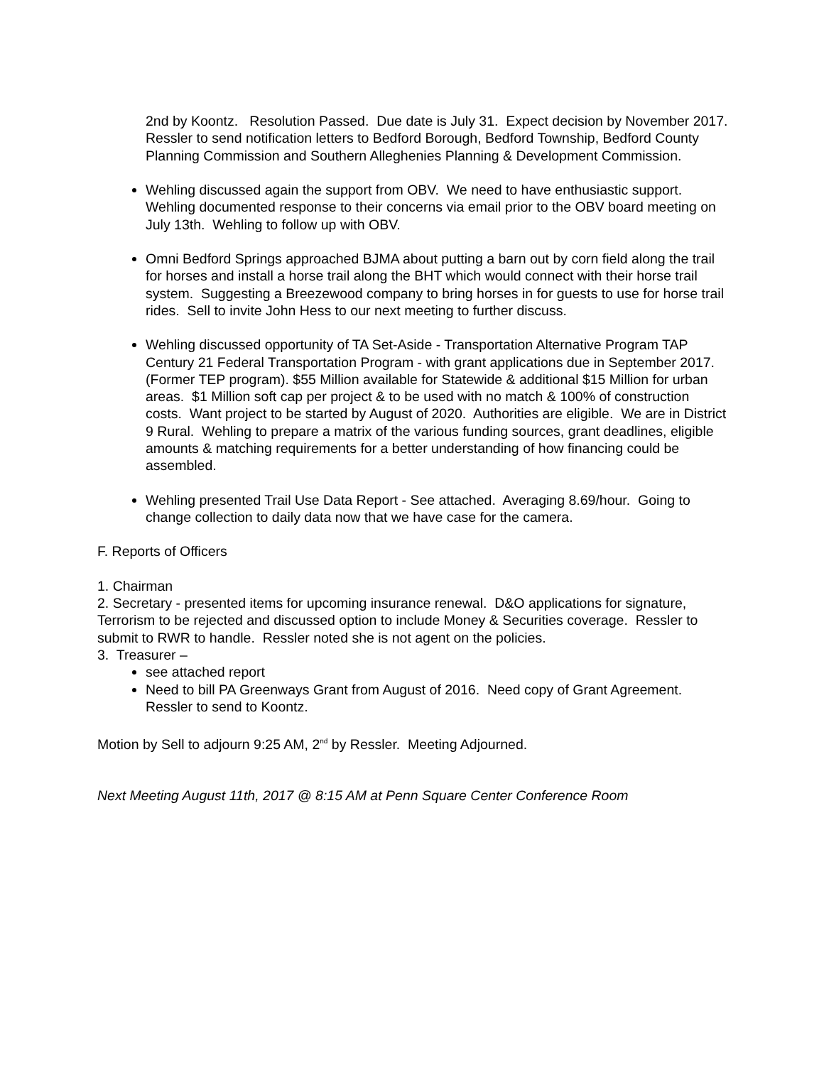2nd by Koontz. Resolution Passed. Due date is July 31. Expect decision by November 2017. Ressler to send notification letters to Bedford Borough, Bedford Township, Bedford County Planning Commission and Southern Alleghenies Planning & Development Commission.
Wehling discussed again the support from OBV. We need to have enthusiastic support. Wehling documented response to their concerns via email prior to the OBV board meeting on July 13th. Wehling to follow up with OBV.
Omni Bedford Springs approached BJMA about putting a barn out by corn field along the trail for horses and install a horse trail along the BHT which would connect with their horse trail system. Suggesting a Breezewood company to bring horses in for guests to use for horse trail rides. Sell to invite John Hess to our next meeting to further discuss.
Wehling discussed opportunity of TA Set-Aside - Transportation Alternative Program TAP Century 21 Federal Transportation Program - with grant applications due in September 2017. (Former TEP program). $55 Million available for Statewide & additional $15 Million for urban areas. $1 Million soft cap per project & to be used with no match & 100% of construction costs. Want project to be started by August of 2020. Authorities are eligible. We are in District 9 Rural. Wehling to prepare a matrix of the various funding sources, grant deadlines, eligible amounts & matching requirements for a better understanding of how financing could be assembled.
Wehling presented Trail Use Data Report - See attached. Averaging 8.69/hour. Going to change collection to daily data now that we have case for the camera.
F. Reports of Officers
1. Chairman
2. Secretary - presented items for upcoming insurance renewal. D&O applications for signature, Terrorism to be rejected and discussed option to include Money & Securities coverage. Ressler to submit to RWR to handle. Ressler noted she is not agent on the policies.
3. Treasurer –
see attached report
Need to bill PA Greenways Grant from August of 2016. Need copy of Grant Agreement. Ressler to send to Koontz.
Motion by Sell to adjourn 9:25 AM, 2<sup>nd</sup> by Ressler. Meeting Adjourned.
Next Meeting August 11th, 2017 @ 8:15 AM at Penn Square Center Conference Room